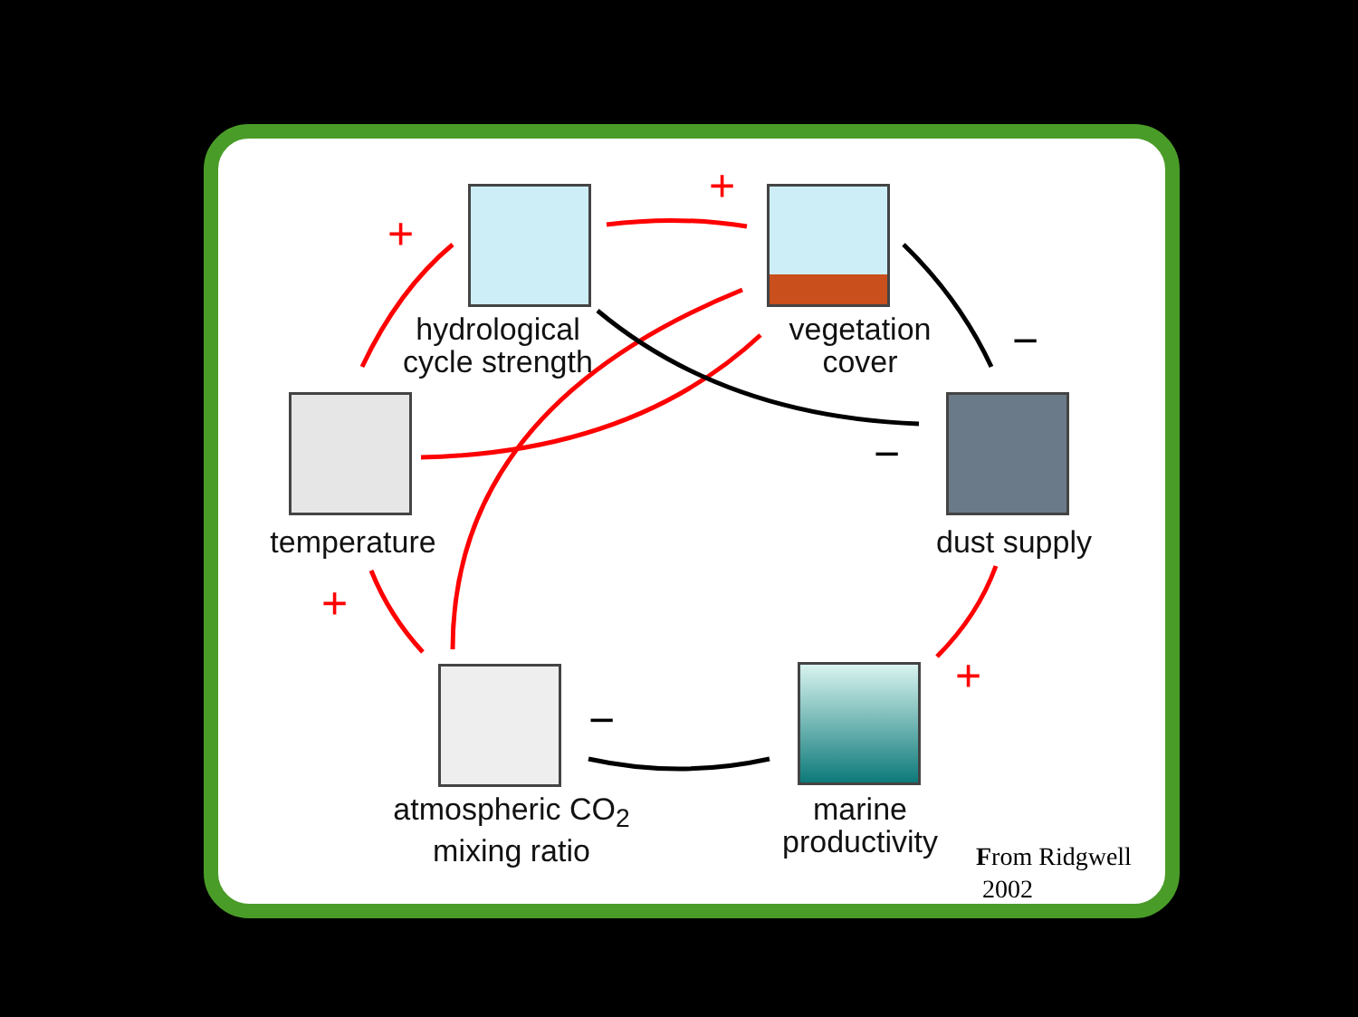+
+
+
+
−
−
−
hydrological
cycle strength
vegetation
cover
temperature
dust supply
atmospheric CO<sub>2</sub>
mixing ratio
marine
productivity
From Ridgwell
2002